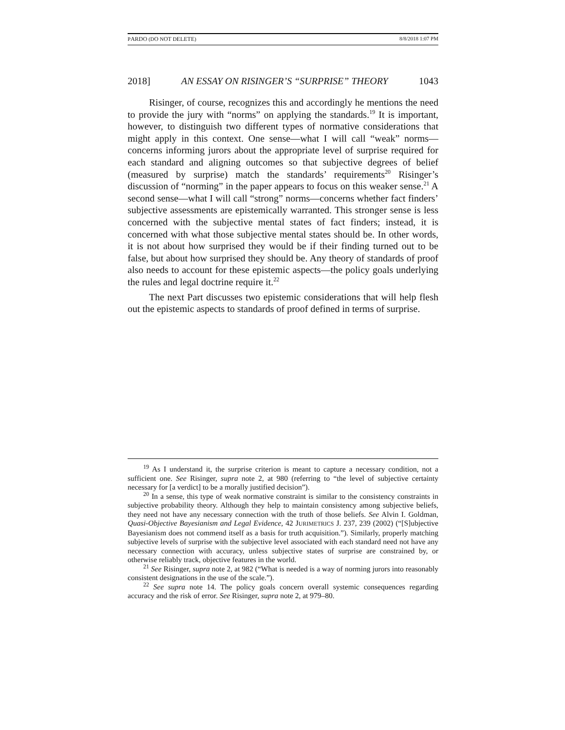PARDO (DO NOT DELETE) 8/8/2018 1:07 PM
2018] AN ESSAY ON RISINGER’S “SURPRISE” THEORY 1043
Risinger, of course, recognizes this and accordingly he mentions the need to provide the jury with “norms” on applying the standards.<sup>19</sup> It is important, however, to distinguish two different types of normative considerations that might apply in this context. One sense—what I will call “weak” norms—concerns informing jurors about the appropriate level of surprise required for each standard and aligning outcomes so that subjective degrees of belief (measured by surprise) match the standards’ requirements<sup>20</sup> Risinger’s discussion of “norming” in the paper appears to focus on this weaker sense.<sup>21</sup> A second sense—what I will call “strong” norms—concerns whether fact finders’ subjective assessments are epistemically warranted. This stronger sense is less concerned with the subjective mental states of fact finders; instead, it is concerned with what those subjective mental states should be. In other words, it is not about how surprised they would be if their finding turned out to be false, but about how surprised they should be. Any theory of standards of proof also needs to account for these epistemic aspects—the policy goals underlying the rules and legal doctrine require it.<sup>22</sup>
The next Part discusses two epistemic considerations that will help flesh out the epistemic aspects to standards of proof defined in terms of surprise.
<sup>19</sup> As I understand it, the surprise criterion is meant to capture a necessary condition, not a sufficient one. See Risinger, supra note 2, at 980 (referring to “the level of subjective certainty necessary for [a verdict] to be a morally justified decision”).
<sup>20</sup> In a sense, this type of weak normative constraint is similar to the consistency constraints in subjective probability theory. Although they help to maintain consistency among subjective beliefs, they need not have any necessary connection with the truth of those beliefs. See Alvin I. Goldman, Quasi-Objective Bayesianism and Legal Evidence, 42 JURIMETRICS J. 237, 239 (2002) (“[S]ubjective Bayesianism does not commend itself as a basis for truth acquisition.”). Similarly, properly matching subjective levels of surprise with the subjective level associated with each standard need not have any necessary connection with accuracy, unless subjective states of surprise are constrained by, or otherwise reliably track, objective features in the world.
<sup>21</sup> See Risinger, supra note 2, at 982 (“What is needed is a way of norming jurors into reasonably consistent designations in the use of the scale.”).
<sup>22</sup> See supra note 14. The policy goals concern overall systemic consequences regarding accuracy and the risk of error. See Risinger, supra note 2, at 979–80.